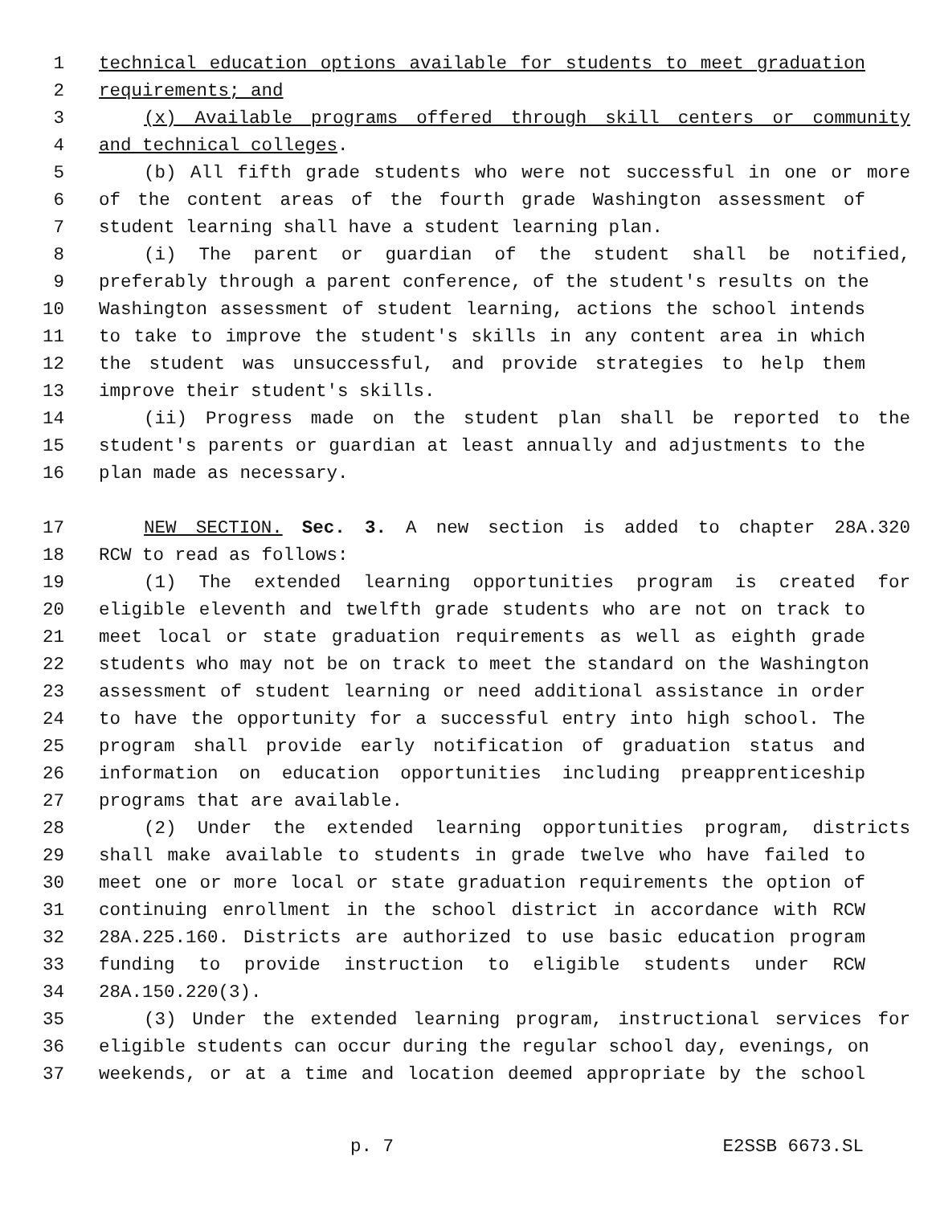1 technical education options available for students to meet graduation
2 requirements; and
3 (x) Available programs offered through skill centers or community
4 and technical colleges.
5 (b) All fifth grade students who were not successful in one or more
6 of the content areas of the fourth grade Washington assessment of
7 student learning shall have a student learning plan.
8 (i) The parent or guardian of the student shall be notified,
9 preferably through a parent conference, of the student's results on the
10 Washington assessment of student learning, actions the school intends
11 to take to improve the student's skills in any content area in which
12 the student was unsuccessful, and provide strategies to help them
13 improve their student's skills.
14 (ii) Progress made on the student plan shall be reported to the
15 student's parents or guardian at least annually and adjustments to the
16 plan made as necessary.
17 NEW SECTION. Sec. 3. A new section is added to chapter 28A.320
18 RCW to read as follows:
19 (1) The extended learning opportunities program is created for
20 eligible eleventh and twelfth grade students who are not on track to
21 meet local or state graduation requirements as well as eighth grade
22 students who may not be on track to meet the standard on the Washington
23 assessment of student learning or need additional assistance in order
24 to have the opportunity for a successful entry into high school. The
25 program shall provide early notification of graduation status and
26 information on education opportunities including preapprenticeship
27 programs that are available.
28 (2) Under the extended learning opportunities program, districts
29 shall make available to students in grade twelve who have failed to
30 meet one or more local or state graduation requirements the option of
31 continuing enrollment in the school district in accordance with RCW
32 28A.225.160. Districts are authorized to use basic education program
33 funding to provide instruction to eligible students under RCW
34 28A.150.220(3).
35 (3) Under the extended learning program, instructional services for
36 eligible students can occur during the regular school day, evenings, on
37 weekends, or at a time and location deemed appropriate by the school
p. 7 E2SSB 6673.SL